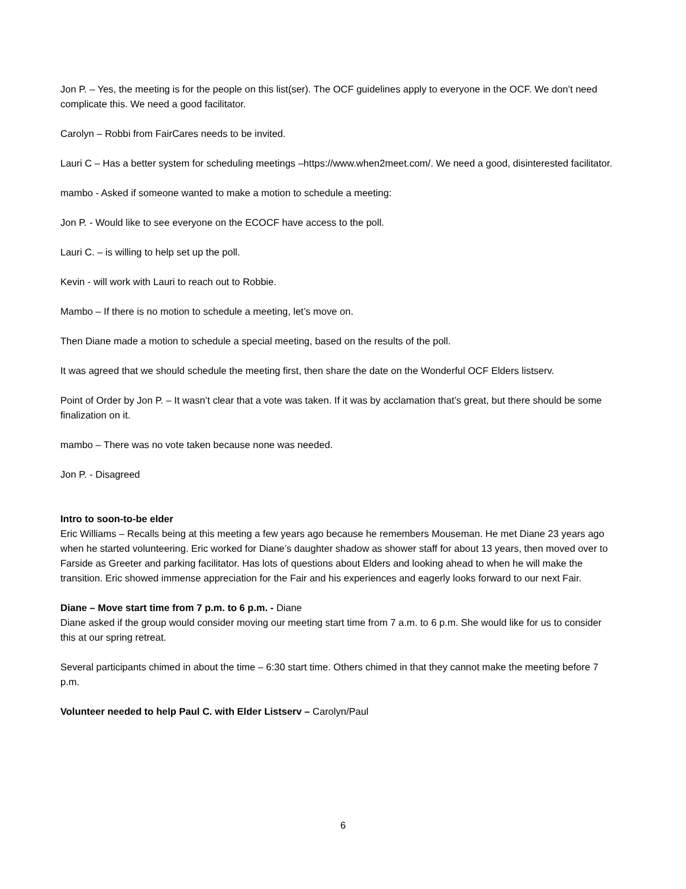Jon P. – Yes, the meeting is for the people on this list(ser). The OCF guidelines apply to everyone in the OCF. We don’t need complicate this. We need a good facilitator.
Carolyn – Robbi from FairCares needs to be invited.
Lauri C – Has a better system for scheduling meetings –https://www.when2meet.com/. We need a good, disinterested facilitator.
mambo - Asked if someone wanted to make a motion to schedule a meeting:
Jon P. - Would like to see everyone on the ECOCF have access to the poll.
Lauri C. – is willing to help set up the poll.
Kevin - will work with Lauri to reach out to Robbie.
Mambo – If there is no motion to schedule a meeting, let’s move on.
Then Diane made a motion to schedule a special meeting, based on the results of the poll.
It was agreed that we should schedule the meeting first, then share the date on the Wonderful OCF Elders listserv.
Point of Order by Jon P. – It wasn’t clear that a vote was taken. If it was by acclamation that’s great, but there should be some finalization on it.
mambo – There was no vote taken because none was needed.
Jon P. - Disagreed
Intro to soon-to-be elder
Eric Williams – Recalls being at this meeting a few years ago because he remembers Mouseman. He met Diane 23 years ago when he started volunteering. Eric worked for Diane’s daughter shadow as shower staff for about 13 years, then moved over to Farside as Greeter and parking facilitator. Has lots of questions about Elders and looking ahead to when he will make the transition. Eric showed immense appreciation for the Fair and his experiences and eagerly looks forward to our next Fair.
Diane – Move start time from 7 p.m. to 6 p.m. - Diane
Diane asked if the group would consider moving our meeting start time from 7 a.m. to 6 p.m. She would like for us to consider this at our spring retreat.
Several participants chimed in about the time – 6:30 start time. Others chimed in that they cannot make the meeting before 7 p.m.
Volunteer needed to help Paul C. with Elder Listserv – Carolyn/Paul
6